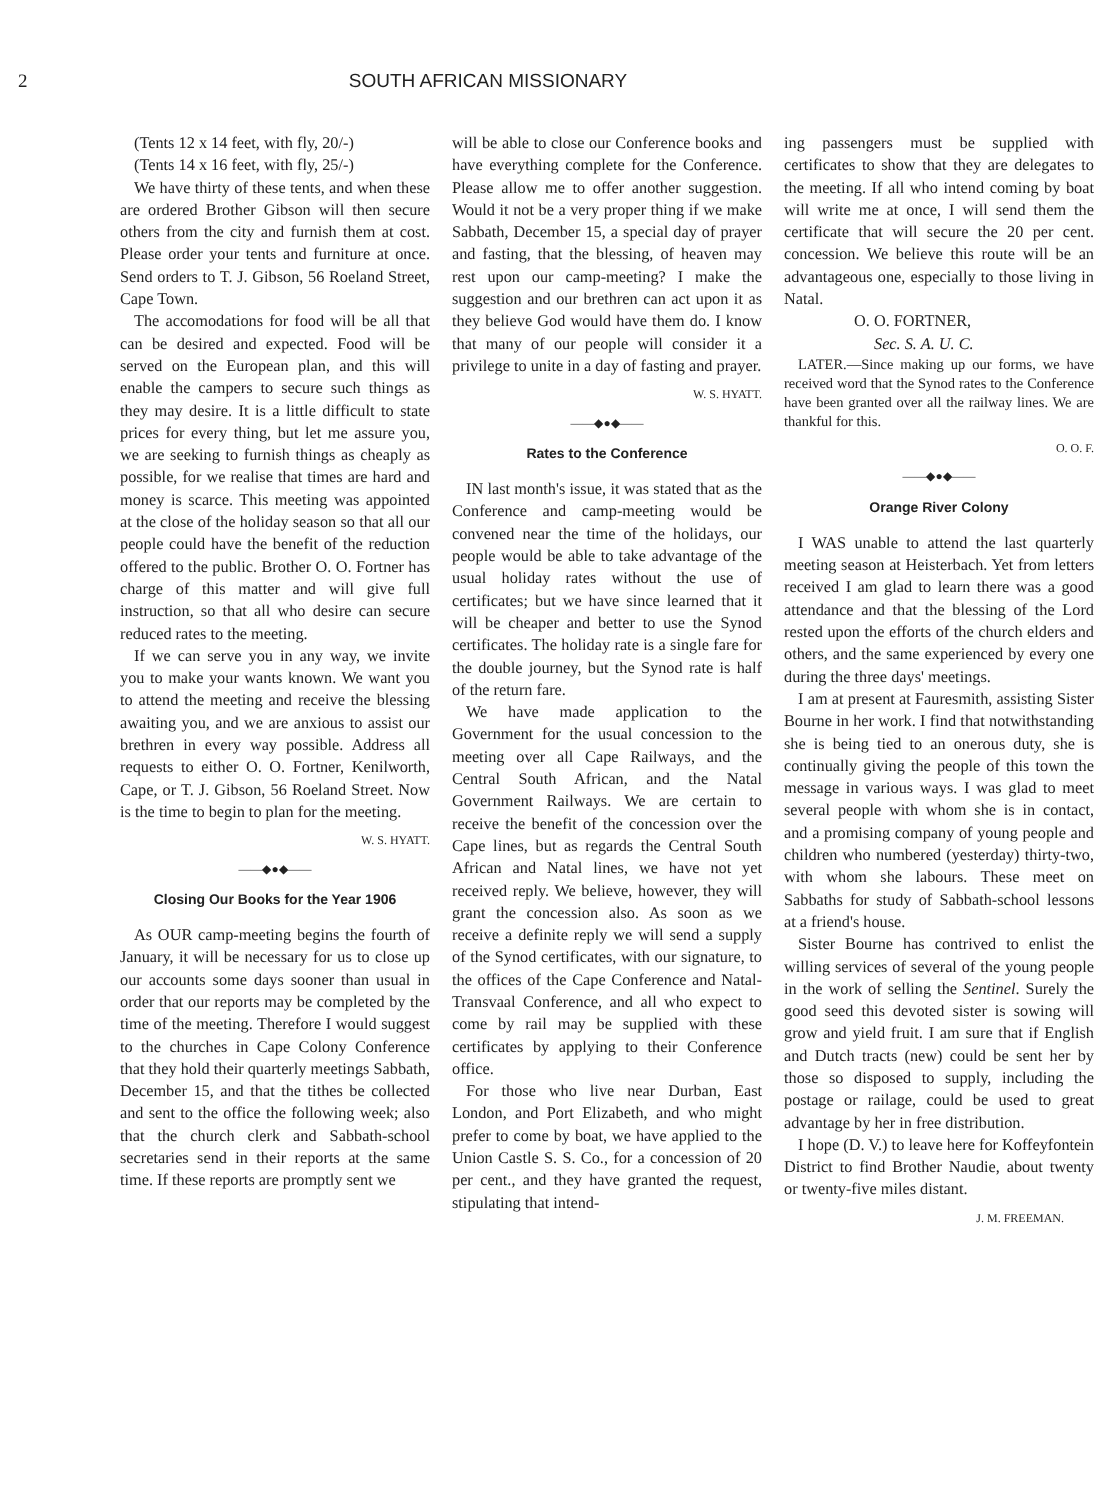2 SOUTH AFRICAN MISSIONARY
(Tents 12 x 14 feet, with fly, 20/-)
(Tents 14 x 16 feet, with fly, 25/-)
We have thirty of these tents, and when these are ordered Brother Gibson will then secure others from the city and furnish them at cost. Please order your tents and furniture at once. Send orders to T. J. Gibson, 56 Roeland Street, Cape Town.
The accomodations for food will be all that can be desired and expected. Food will be served on the European plan, and this will enable the campers to secure such things as they may desire. It is a little difficult to state prices for every thing, but let me assure you, we are seeking to furnish things as cheaply as possible, for we realise that times are hard and money is scarce. This meeting was appointed at the close of the holiday season so that all our people could have the benefit of the reduction offered to the public. Brother O. O. Fortner has charge of this matter and will give full instruction, so that all who desire can secure reduced rates to the meeting.
If we can serve you in any way, we invite you to make your wants known. We want you to attend the meeting and receive the blessing awaiting you, and we are anxious to assist our brethren in every way possible. Address all requests to either O. O. Fortner, Kenilworth, Cape, or T. J. Gibson, 56 Roeland Street. Now is the time to begin to plan for the meeting.
W. S. HYATT.
——◆●◆——
Closing Our Books for the Year 1906
As OUR camp-meeting begins the fourth of January, it will be necessary for us to close up our accounts some days sooner than usual in order that our reports may be completed by the time of the meeting. Therefore I would suggest to the churches in Cape Colony Conference that they hold their quarterly meetings Sabbath, December 15, and that the tithes be collected and sent to the office the following week; also that the church clerk and Sabbath-school secretaries send in their reports at the same time. If these reports are promptly sent we
will be able to close our Conference books and have everything complete for the Conference. Please allow me to offer another suggestion. Would it not be a very proper thing if we make Sabbath, December 15, a special day of prayer and fasting, that the blessing, of heaven may rest upon our camp-meeting? I make the suggestion and our brethren can act upon it as they believe God would have them do. I know that many of our people will consider it a privilege to unite in a day of fasting and prayer.
W. S. HYATT.
——◆●◆——
Rates to the Conference
IN last month's issue, it was stated that as the Conference and camp-meeting would be convened near the time of the holidays, our people would be able to take advantage of the usual holiday rates without the use of certificates; but we have since learned that it will be cheaper and better to use the Synod certificates. The holiday rate is a single fare for the double journey, but the Synod rate is half of the return fare.
We have made application to the Government for the usual concession to the meeting over all Cape Railways, and the Central South African, and the Natal Government Railways. We are certain to receive the benefit of the concession over the Cape lines, but as regards the Central South African and Natal lines, we have not yet received reply. We believe, however, they will grant the concession also. As soon as we receive a definite reply we will send a supply of the Synod certificates, with our signature, to the offices of the Cape Conference and Natal-Transvaal Conference, and all who expect to come by rail may be supplied with these certificates by applying to their Conference office.
For those who live near Durban, East London, and Port Elizabeth, and who might prefer to come by boat, we have applied to the Union Castle S. S. Co., for a concession of 20 per cent., and they have granted the request, stipulating that intend-
ing passengers must be supplied with certificates to show that they are delegates to the meeting. If all who intend coming by boat will write me at once, I will send them the certificate that will secure the 20 per cent. concession. We believe this route will be an advantageous one, especially to those living in Natal.
O. O. FORTNER,
Sec. S. A. U. C.
LATER.—Since making up our forms, we have received word that the Synod rates to the Conference have been granted over all the railway lines. We are thankful for this.
O. O. F.
——◆●◆——
Orange River Colony
I WAS unable to attend the last quarterly meeting season at Heisterbach. Yet from letters received I am glad to learn there was a good attendance and that the blessing of the Lord rested upon the efforts of the church elders and others, and the same experienced by every one during the three days' meetings.
I am at present at Fauresmith, assisting Sister Bourne in her work. I find that notwithstanding she is being tied to an onerous duty, she is continually giving the people of this town the message in various ways. I was glad to meet several people with whom she is in contact, and a promising company of young people and children who numbered (yesterday) thirty-two, with whom she labours. These meet on Sabbaths for study of Sabbath-school lessons at a friend's house.
Sister Bourne has contrived to enlist the willing services of several of the young people in the work of selling the Sentinel. Surely the good seed this devoted sister is sowing will grow and yield fruit. I am sure that if English and Dutch tracts (new) could be sent her by those so disposed to supply, including the postage or railage, could be used to great advantage by her in free distribution.
I hope (D. V.) to leave here for Koffeyfontein District to find Brother Naudie, about twenty or twenty-five miles distant.
J. M. FREEMAN.